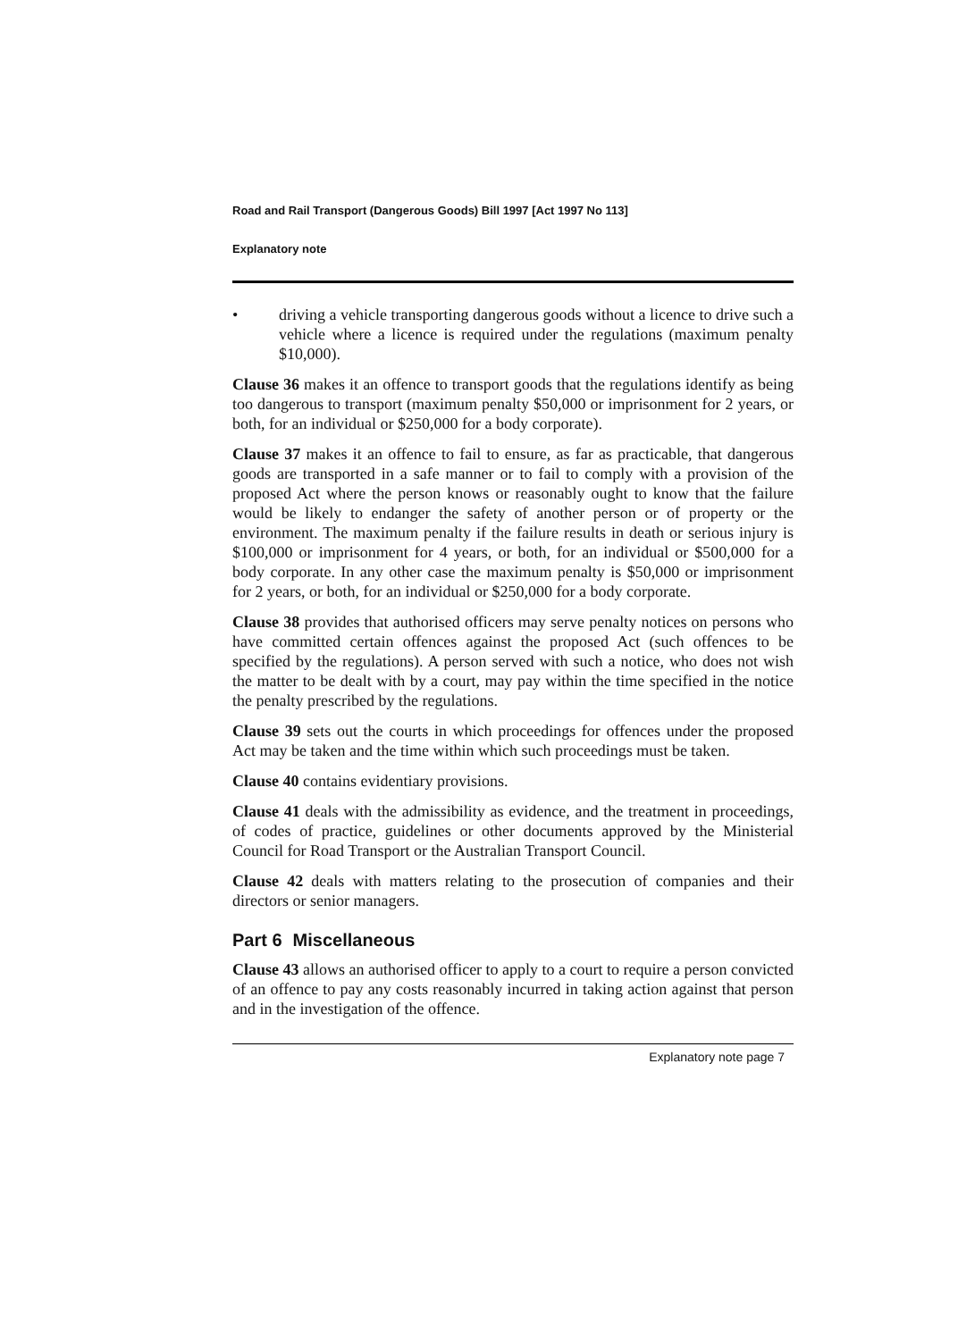Road and Rail Transport (Dangerous Goods) Bill 1997 [Act 1997 No 113]
Explanatory note
• driving a vehicle transporting dangerous goods without a licence to drive such a vehicle where a licence is required under the regulations (maximum penalty $10,000).
Clause 36 makes it an offence to transport goods that the regulations identify as being too dangerous to transport (maximum penalty $50,000 or imprisonment for 2 years, or both, for an individual or $250,000 for a body corporate).
Clause 37 makes it an offence to fail to ensure, as far as practicable, that dangerous goods are transported in a safe manner or to fail to comply with a provision of the proposed Act where the person knows or reasonably ought to know that the failure would be likely to endanger the safety of another person or of property or the environment. The maximum penalty if the failure results in death or serious injury is $100,000 or imprisonment for 4 years, or both, for an individual or $500,000 for a body corporate. In any other case the maximum penalty is $50,000 or imprisonment for 2 years, or both, for an individual or $250,000 for a body corporate.
Clause 38 provides that authorised officers may serve penalty notices on persons who have committed certain offences against the proposed Act (such offences to be specified by the regulations). A person served with such a notice, who does not wish the matter to be dealt with by a court, may pay within the time specified in the notice the penalty prescribed by the regulations.
Clause 39 sets out the courts in which proceedings for offences under the proposed Act may be taken and the time within which such proceedings must be taken.
Clause 40 contains evidentiary provisions.
Clause 41 deals with the admissibility as evidence, and the treatment in proceedings, of codes of practice, guidelines or other documents approved by the Ministerial Council for Road Transport or the Australian Transport Council.
Clause 42 deals with matters relating to the prosecution of companies and their directors or senior managers.
Part 6 Miscellaneous
Clause 43 allows an authorised officer to apply to a court to require a person convicted of an offence to pay any costs reasonably incurred in taking action against that person and in the investigation of the offence.
Explanatory note page 7